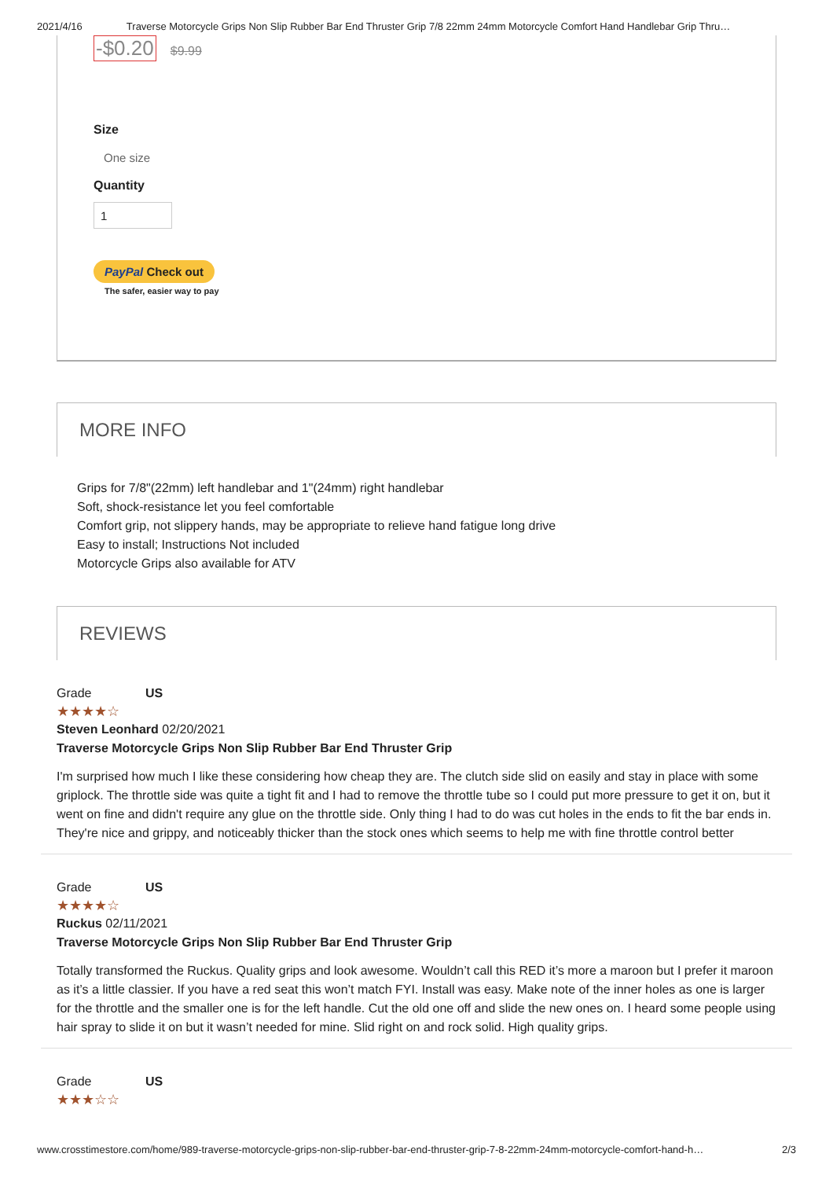2021/4/16 Traverse Motorcycle Grips Non Slip Rubber Bar End Thruster Grip 7/8 22mm 24mm Motorcycle Comfort Hand Handlebar Grip Thru…
-$0.20 $9.99
Size
One size
Quantity
1
PayPal Check out
The safer, easier way to pay
MORE INFO
Grips for 7/8"(22mm) left handlebar and 1"(24mm) right handlebar
Soft, shock-resistance let you feel comfortable
Comfort grip, not slippery hands, may be appropriate to relieve hand fatigue long drive
Easy to install; Instructions Not included
Motorcycle Grips also available for ATV
REVIEWS
Grade US
★★★★☆
Steven Leonhard 02/20/2021
Traverse Motorcycle Grips Non Slip Rubber Bar End Thruster Grip
I'm surprised how much I like these considering how cheap they are. The clutch side slid on easily and stay in place with some griplock. The throttle side was quite a tight fit and I had to remove the throttle tube so I could put more pressure to get it on, but it went on fine and didn't require any glue on the throttle side. Only thing I had to do was cut holes in the ends to fit the bar ends in. They're nice and grippy, and noticeably thicker than the stock ones which seems to help me with fine throttle control better
Grade US
★★★★☆
Ruckus 02/11/2021
Traverse Motorcycle Grips Non Slip Rubber Bar End Thruster Grip
Totally transformed the Ruckus. Quality grips and look awesome. Wouldn’t call this RED it’s more a maroon but I prefer it maroon as it’s a little classier. If you have a red seat this won’t match FYI. Install was easy. Make note of the inner holes as one is larger for the throttle and the smaller one is for the left handle. Cut the old one off and slide the new ones on. I heard some people using hair spray to slide it on but it wasn’t needed for mine. Slid right on and rock solid. High quality grips.
Grade US
★★★☆☆
www.crosstimestore.com/home/989-traverse-motorcycle-grips-non-slip-rubber-bar-end-thruster-grip-7-8-22mm-24mm-motorcycle-comfort-hand-h… 2/3